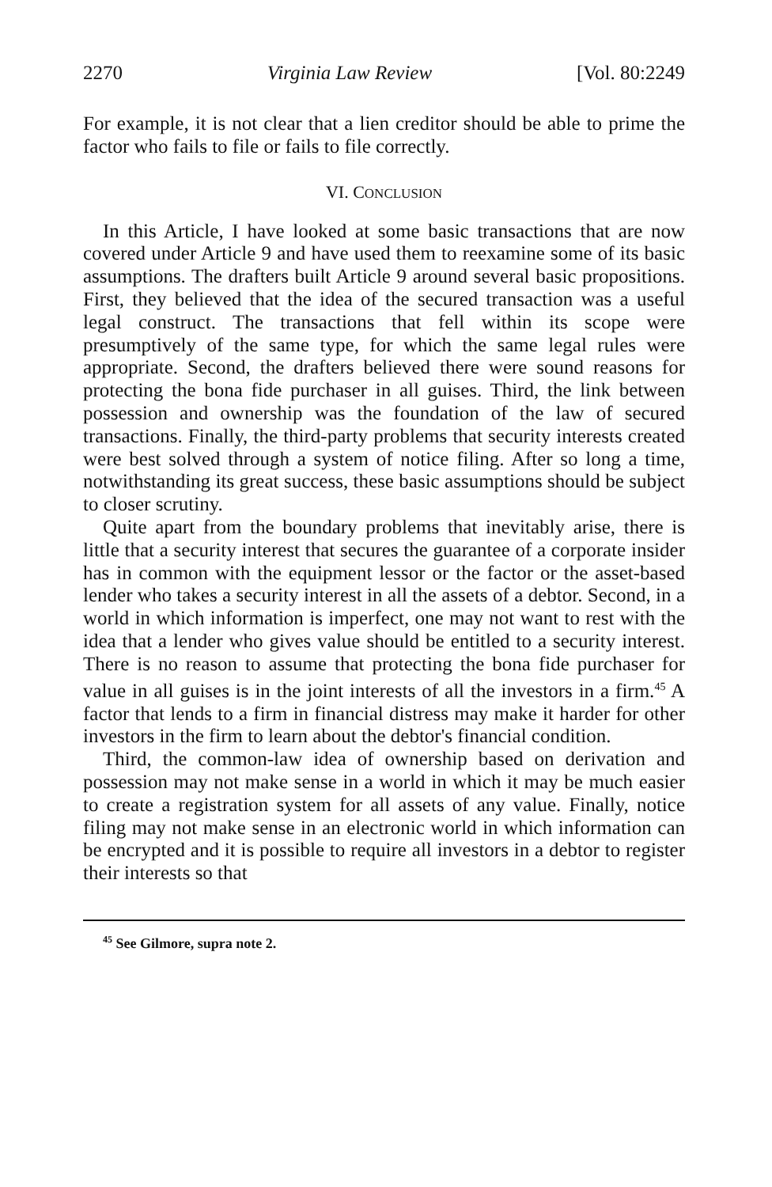2270 Virginia Law Review [Vol. 80:2249
For example, it is not clear that a lien creditor should be able to prime the factor who fails to file or fails to file correctly.
VI. CONCLUSION
In this Article, I have looked at some basic transactions that are now covered under Article 9 and have used them to reexamine some of its basic assumptions. The drafters built Article 9 around several basic propositions. First, they believed that the idea of the secured transaction was a useful legal construct. The transactions that fell within its scope were presumptively of the same type, for which the same legal rules were appropriate. Second, the drafters believed there were sound reasons for protecting the bona fide purchaser in all guises. Third, the link between possession and ownership was the foundation of the law of secured transactions. Finally, the third-party problems that security interests created were best solved through a system of notice filing. After so long a time, notwithstanding its great success, these basic assumptions should be subject to closer scrutiny.
Quite apart from the boundary problems that inevitably arise, there is little that a security interest that secures the guarantee of a corporate insider has in common with the equipment lessor or the factor or the asset-based lender who takes a security interest in all the assets of a debtor. Second, in a world in which information is imperfect, one may not want to rest with the idea that a lender who gives value should be entitled to a security interest. There is no reason to assume that protecting the bona fide purchaser for value in all guises is in the joint interests of all the investors in a firm.<sup>45</sup> A factor that lends to a firm in financial distress may make it harder for other investors in the firm to learn about the debtor's financial condition.
Third, the common-law idea of ownership based on derivation and possession may not make sense in a world in which it may be much easier to create a registration system for all assets of any value. Finally, notice filing may not make sense in an electronic world in which information can be encrypted and it is possible to require all investors in a debtor to register their interests so that
<sup>45</sup> See Gilmore, supra note 2.